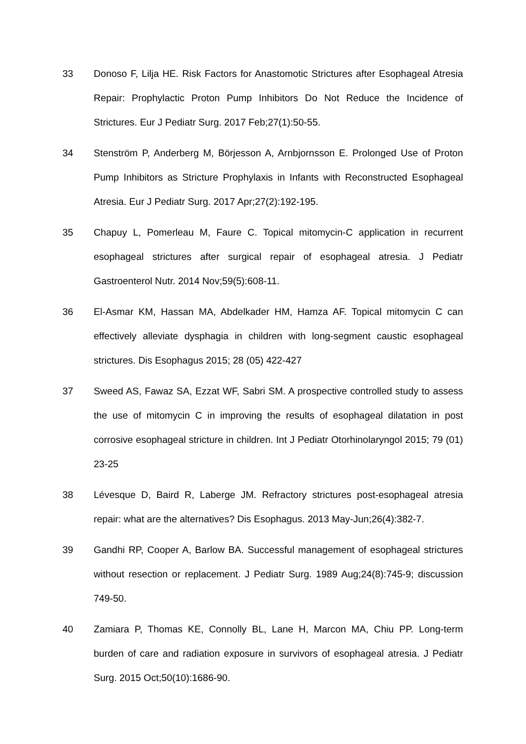33 Donoso F, Lilja HE. Risk Factors for Anastomotic Strictures after Esophageal Atresia Repair: Prophylactic Proton Pump Inhibitors Do Not Reduce the Incidence of Strictures. Eur J Pediatr Surg. 2017 Feb;27(1):50-55.
34 Stenström P, Anderberg M, Börjesson A, Arnbjornsson E. Prolonged Use of Proton Pump Inhibitors as Stricture Prophylaxis in Infants with Reconstructed Esophageal Atresia. Eur J Pediatr Surg. 2017 Apr;27(2):192-195.
35 Chapuy L, Pomerleau M, Faure C. Topical mitomycin-C application in recurrent esophageal strictures after surgical repair of esophageal atresia. J Pediatr Gastroenterol Nutr. 2014 Nov;59(5):608-11.
36 El-Asmar KM, Hassan MA, Abdelkader HM, Hamza AF. Topical mitomycin C can effectively alleviate dysphagia in children with long-segment caustic esophageal strictures. Dis Esophagus 2015; 28 (05) 422-427
37 Sweed AS, Fawaz SA, Ezzat WF, Sabri SM. A prospective controlled study to assess the use of mitomycin C in improving the results of esophageal dilatation in post corrosive esophageal stricture in children. Int J Pediatr Otorhinolaryngol 2015; 79 (01) 23-25
38 Lévesque D, Baird R, Laberge JM. Refractory strictures post-esophageal atresia repair: what are the alternatives? Dis Esophagus. 2013 May-Jun;26(4):382-7.
39 Gandhi RP, Cooper A, Barlow BA. Successful management of esophageal strictures without resection or replacement. J Pediatr Surg. 1989 Aug;24(8):745-9; discussion 749-50.
40 Zamiara P, Thomas KE, Connolly BL, Lane H, Marcon MA, Chiu PP. Long-term burden of care and radiation exposure in survivors of esophageal atresia. J Pediatr Surg. 2015 Oct;50(10):1686-90.